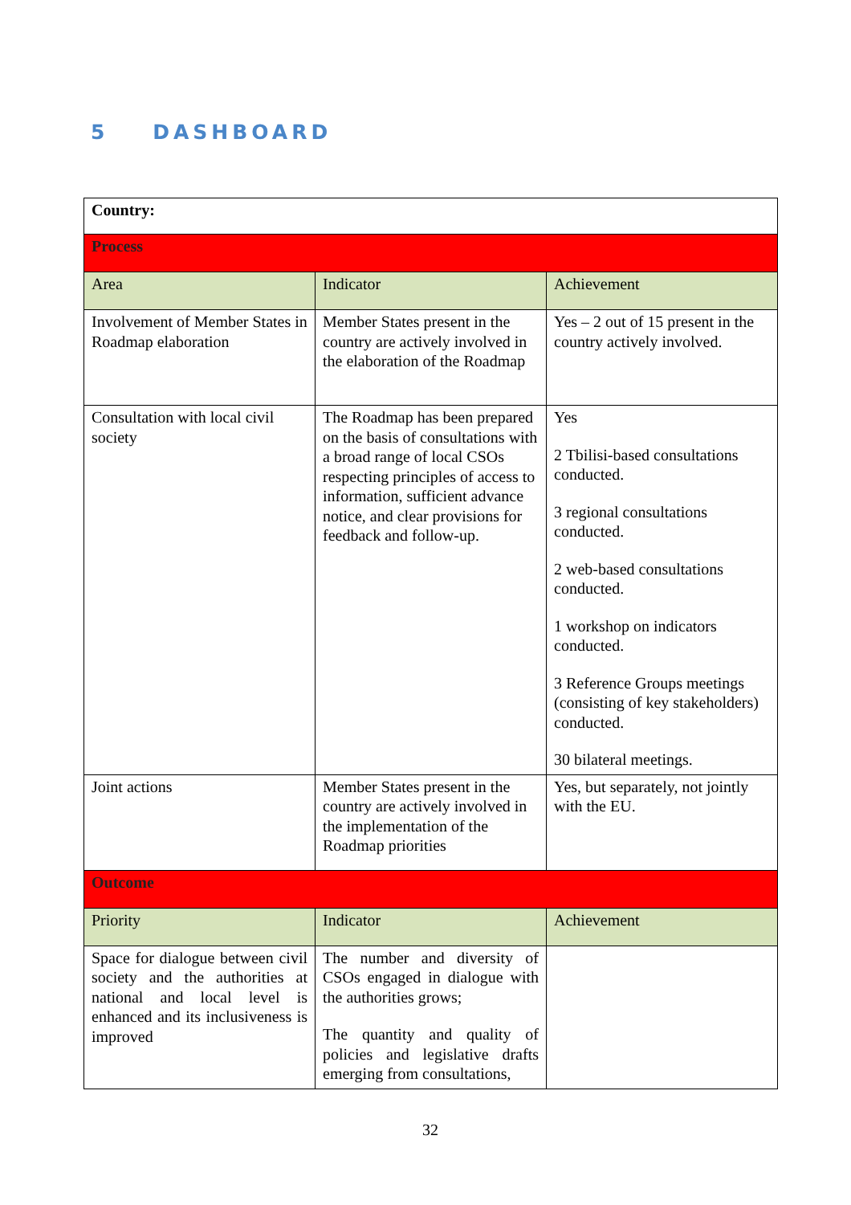5 DASHBOARD
| Country: | | |
| Process | | |
| Area | Indicator | Achievement |
| Involvement of Member States in Roadmap elaboration | Member States present in the country are actively involved in the elaboration of the Roadmap | Yes – 2 out of 15 present in the country actively involved. |
| Consultation with local civil society | The Roadmap has been prepared on the basis of consultations with a broad range of local CSOs respecting principles of access to information, sufficient advance notice, and clear provisions for feedback and follow-up. | Yes 2 Tbilisi-based consultations conducted. 3 regional consultations conducted. 2 web-based consultations conducted. 1 workshop on indicators conducted. 3 Reference Groups meetings (consisting of key stakeholders) conducted. 30 bilateral meetings. |
| Joint actions | Member States present in the country are actively involved in the implementation of the Roadmap priorities | Yes, but separately, not jointly with the EU. |
| Outcome | | |
| Priority | Indicator | Achievement |
| Space for dialogue between civil society and the authorities at national and local level is enhanced and its inclusiveness is improved | The number and diversity of CSOs engaged in dialogue with the authorities grows; The quantity and quality of policies and legislative drafts emerging from consultations, | |
32